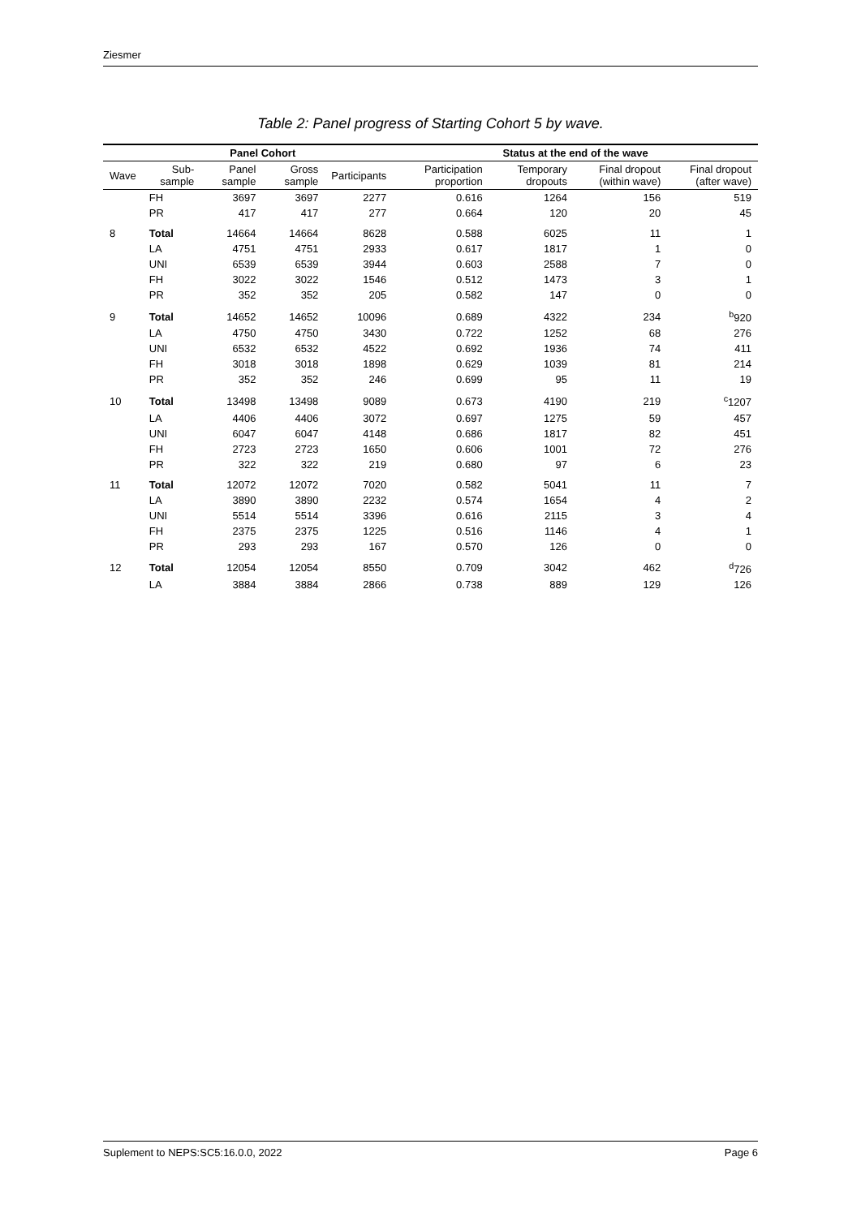Ziesmer
Table 2: Panel progress of Starting Cohort 5 by wave.
| | | Panel Cohort | | | Status at the end of the wave | | | |
| --- | --- | --- | --- | --- | --- | --- | --- | --- |
| Wave | Sub-sample | Panel sample | Gross sample | Participants | Participation proportion | Temporary dropouts | Final dropout (within wave) | Final dropout (after wave) |
| | FH | 3697 | 3697 | 2277 | 0.616 | 1264 | 156 | 519 |
| | PR | 417 | 417 | 277 | 0.664 | 120 | 20 | 45 |
| 8 | Total | 14664 | 14664 | 8628 | 0.588 | 6025 | 11 | 1 |
| | LA | 4751 | 4751 | 2933 | 0.617 | 1817 | 1 | 0 |
| | UNI | 6539 | 6539 | 3944 | 0.603 | 2588 | 7 | 0 |
| | FH | 3022 | 3022 | 1546 | 0.512 | 1473 | 3 | 1 |
| | PR | 352 | 352 | 205 | 0.582 | 147 | 0 | 0 |
| 9 | Total | 14652 | 14652 | 10096 | 0.689 | 4322 | 234 | <sup>b</sup> 920 |
| | LA | 4750 | 4750 | 3430 | 0.722 | 1252 | 68 | 276 |
| | UNI | 6532 | 6532 | 4522 | 0.692 | 1936 | 74 | 411 |
| | FH | 3018 | 3018 | 1898 | 0.629 | 1039 | 81 | 214 |
| | PR | 352 | 352 | 246 | 0.699 | 95 | 11 | 19 |
| 10 | Total | 13498 | 13498 | 9089 | 0.673 | 4190 | 219 | <sup>c</sup> 1207 |
| | LA | 4406 | 4406 | 3072 | 0.697 | 1275 | 59 | 457 |
| | UNI | 6047 | 6047 | 4148 | 0.686 | 1817 | 82 | 451 |
| | FH | 2723 | 2723 | 1650 | 0.606 | 1001 | 72 | 276 |
| | PR | 322 | 322 | 219 | 0.680 | 97 | 6 | 23 |
| 11 | Total | 12072 | 12072 | 7020 | 0.582 | 5041 | 11 | 7 |
| | LA | 3890 | 3890 | 2232 | 0.574 | 1654 | 4 | 2 |
| | UNI | 5514 | 5514 | 3396 | 0.616 | 2115 | 3 | 4 |
| | FH | 2375 | 2375 | 1225 | 0.516 | 1146 | 4 | 1 |
| | PR | 293 | 293 | 167 | 0.570 | 126 | 0 | 0 |
| 12 | Total | 12054 | 12054 | 8550 | 0.709 | 3042 | 462 | <sup>d</sup> 726 |
| | LA | 3884 | 3884 | 2866 | 0.738 | 889 | 129 | 126 |
Suplement to NEPS:SC5:16.0.0, 2022 Page 6